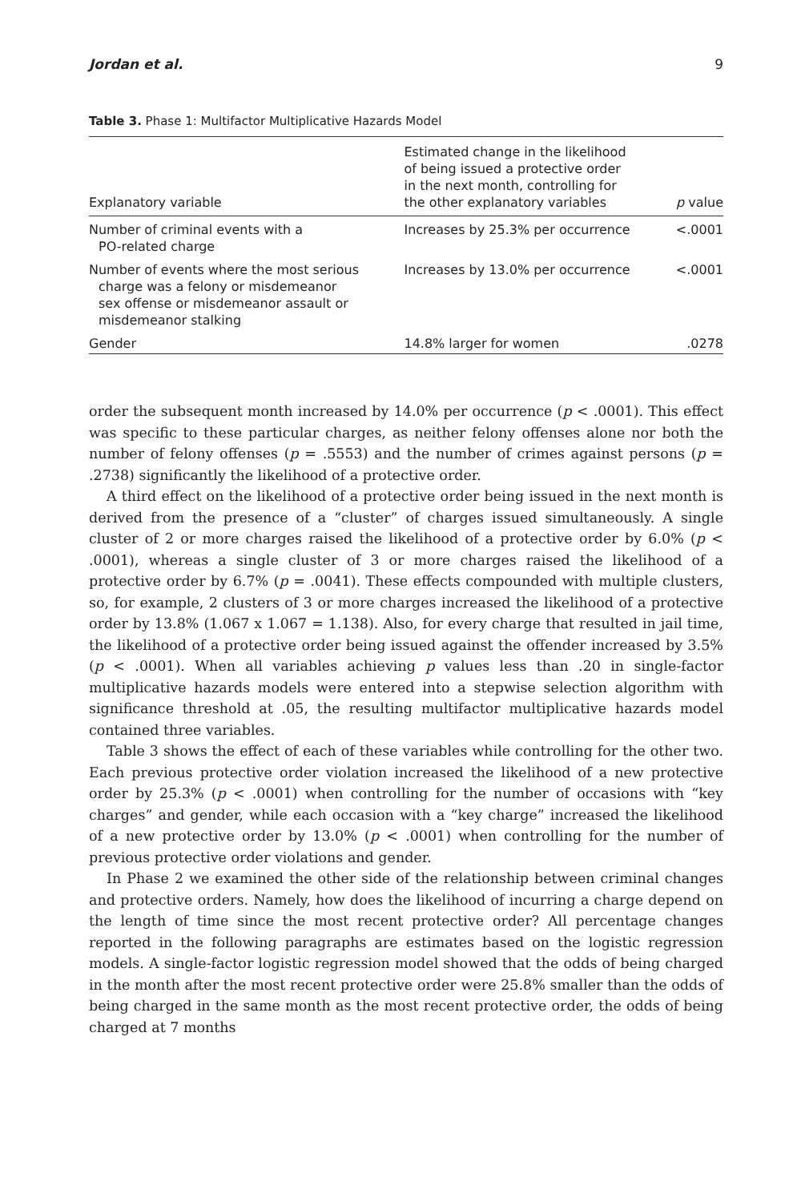Jordan et al. 9
Table 3. Phase 1: Multifactor Multiplicative Hazards Model
| Explanatory variable | Estimated change in the likelihood of being issued a protective order in the next month, controlling for the other explanatory variables | p value |
| --- | --- | --- |
| Number of criminal events with a PO-related charge | Increases by 25.3% per occurrence | <.0001 |
| Number of events where the most serious charge was a felony or misdemeanor sex offense or misdemeanor assault or misdemeanor stalking | Increases by 13.0% per occurrence | <.0001 |
| Gender | 14.8% larger for women | .0278 |
order the subsequent month increased by 14.0% per occurrence (p < .0001). This effect was specific to these particular charges, as neither felony offenses alone nor both the number of felony offenses (p = .5553) and the number of crimes against persons (p = .2738) significantly the likelihood of a protective order.
A third effect on the likelihood of a protective order being issued in the next month is derived from the presence of a “cluster” of charges issued simultaneously. A single cluster of 2 or more charges raised the likelihood of a protective order by 6.0% (p < .0001), whereas a single cluster of 3 or more charges raised the likelihood of a protective order by 6.7% (p = .0041). These effects compounded with multiple clusters, so, for example, 2 clusters of 3 or more charges increased the likelihood of a protective order by 13.8% (1.067 x 1.067 = 1.138). Also, for every charge that resulted in jail time, the likelihood of a protective order being issued against the offender increased by 3.5% (p < .0001). When all variables achieving p values less than .20 in single-factor multiplicative hazards models were entered into a stepwise selection algorithm with significance threshold at .05, the resulting multifactor multiplicative hazards model contained three variables.
Table 3 shows the effect of each of these variables while controlling for the other two. Each previous protective order violation increased the likelihood of a new protective order by 25.3% (p < .0001) when controlling for the number of occasions with “key charges” and gender, while each occasion with a “key charge” increased the likelihood of a new protective order by 13.0% (p < .0001) when controlling for the number of previous protective order violations and gender.
In Phase 2 we examined the other side of the relationship between criminal changes and protective orders. Namely, how does the likelihood of incurring a charge depend on the length of time since the most recent protective order? All percentage changes reported in the following paragraphs are estimates based on the logistic regression models. A single-factor logistic regression model showed that the odds of being charged in the month after the most recent protective order were 25.8% smaller than the odds of being charged in the same month as the most recent protective order, the odds of being charged at 7 months